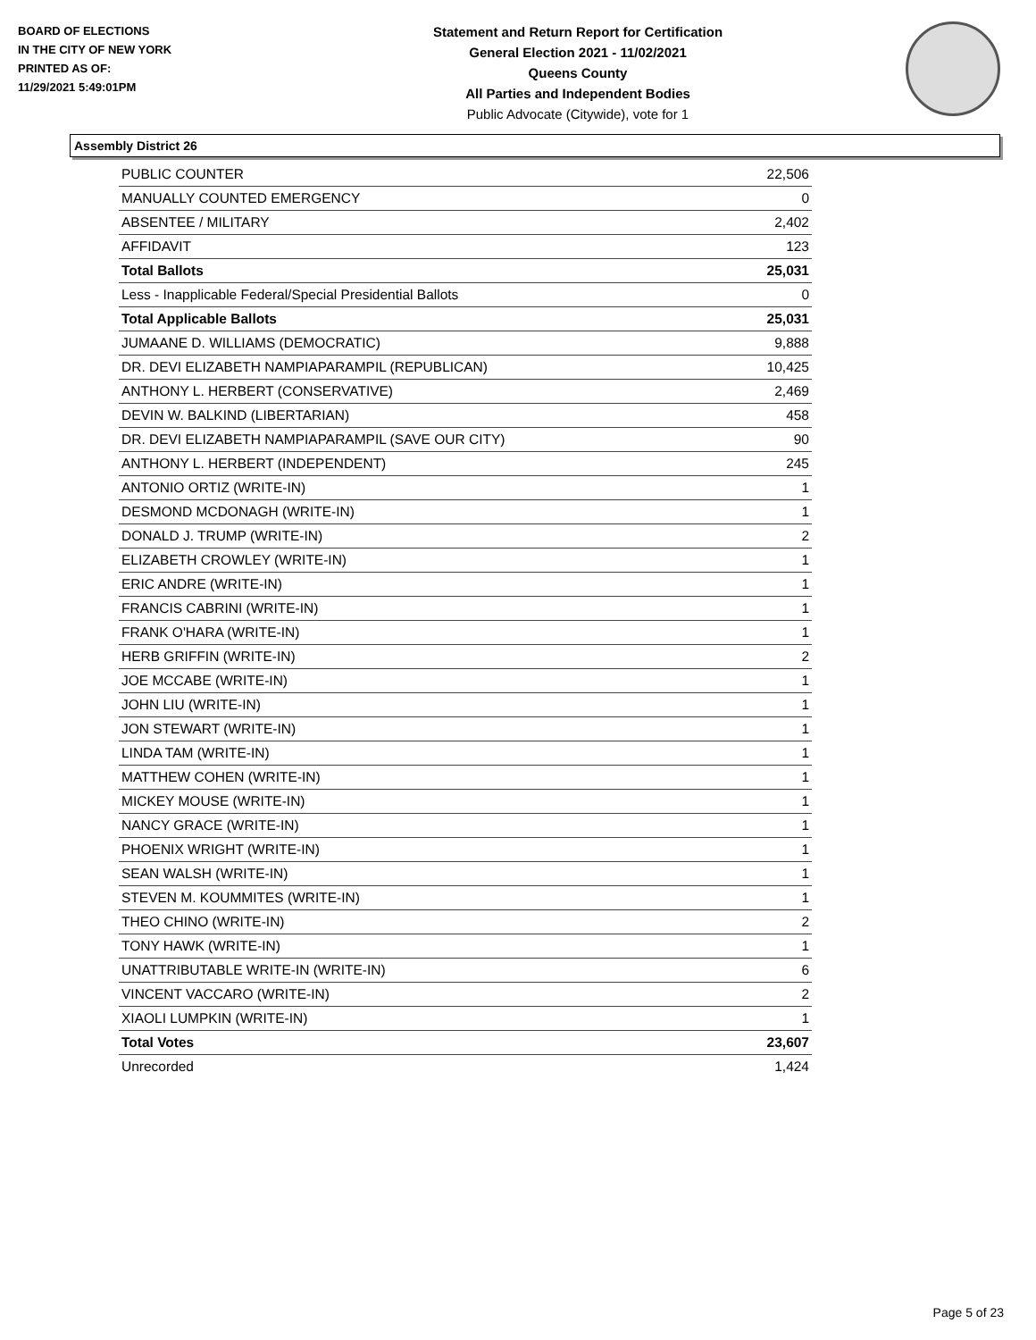BOARD OF ELECTIONS
IN THE CITY OF NEW YORK
PRINTED AS OF:
11/29/2021 5:49:01PM
Statement and Return Report for Certification
General Election 2021 - 11/02/2021
Queens County
All Parties and Independent Bodies
Public Advocate (Citywide), vote for 1
Assembly District 26
| PUBLIC COUNTER | 22,506 |
| MANUALLY COUNTED EMERGENCY | 0 |
| ABSENTEE / MILITARY | 2,402 |
| AFFIDAVIT | 123 |
| Total Ballots | 25,031 |
| Less - Inapplicable Federal/Special Presidential Ballots | 0 |
| Total Applicable Ballots | 25,031 |
| JUMAANE D. WILLIAMS (DEMOCRATIC) | 9,888 |
| DR. DEVI ELIZABETH NAMPIAPARAMPIL (REPUBLICAN) | 10,425 |
| ANTHONY L. HERBERT (CONSERVATIVE) | 2,469 |
| DEVIN W. BALKIND (LIBERTARIAN) | 458 |
| DR. DEVI ELIZABETH NAMPIAPARAMPIL (SAVE OUR CITY) | 90 |
| ANTHONY L. HERBERT (INDEPENDENT) | 245 |
| ANTONIO ORTIZ (WRITE-IN) | 1 |
| DESMOND MCDONAGH (WRITE-IN) | 1 |
| DONALD J. TRUMP (WRITE-IN) | 2 |
| ELIZABETH CROWLEY (WRITE-IN) | 1 |
| ERIC ANDRE (WRITE-IN) | 1 |
| FRANCIS CABRINI (WRITE-IN) | 1 |
| FRANK O'HARA (WRITE-IN) | 1 |
| HERB GRIFFIN (WRITE-IN) | 2 |
| JOE MCCABE (WRITE-IN) | 1 |
| JOHN LIU (WRITE-IN) | 1 |
| JON STEWART (WRITE-IN) | 1 |
| LINDA TAM (WRITE-IN) | 1 |
| MATTHEW COHEN (WRITE-IN) | 1 |
| MICKEY MOUSE (WRITE-IN) | 1 |
| NANCY GRACE (WRITE-IN) | 1 |
| PHOENIX WRIGHT (WRITE-IN) | 1 |
| SEAN WALSH (WRITE-IN) | 1 |
| STEVEN M. KOUMMITES (WRITE-IN) | 1 |
| THEO CHINO (WRITE-IN) | 2 |
| TONY HAWK (WRITE-IN) | 1 |
| UNATTRIBUTABLE WRITE-IN (WRITE-IN) | 6 |
| VINCENT VACCARO (WRITE-IN) | 2 |
| XIAOLI LUMPKIN (WRITE-IN) | 1 |
| Total Votes | 23,607 |
| Unrecorded | 1,424 |
Page 5 of 23